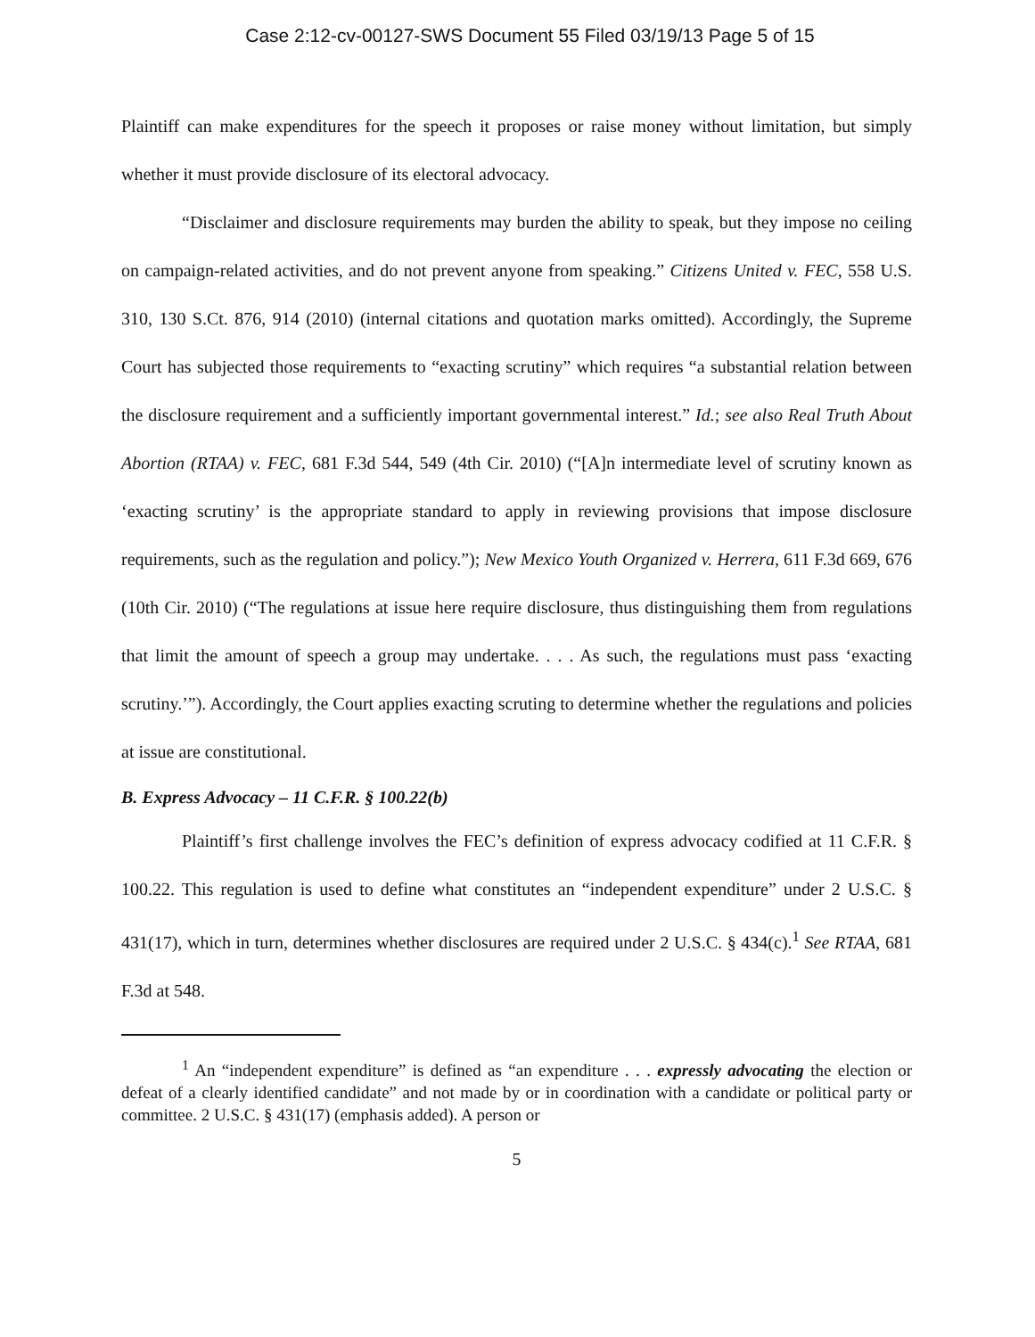Case 2:12-cv-00127-SWS Document 55 Filed 03/19/13 Page 5 of 15
Plaintiff can make expenditures for the speech it proposes or raise money without limitation, but simply whether it must provide disclosure of its electoral advocacy.
“Disclaimer and disclosure requirements may burden the ability to speak, but they impose no ceiling on campaign-related activities, and do not prevent anyone from speaking.” Citizens United v. FEC, 558 U.S. 310, 130 S.Ct. 876, 914 (2010) (internal citations and quotation marks omitted). Accordingly, the Supreme Court has subjected those requirements to “exacting scrutiny” which requires “a substantial relation between the disclosure requirement and a sufficiently important governmental interest.” Id.; see also Real Truth About Abortion (RTAA) v. FEC, 681 F.3d 544, 549 (4th Cir. 2010) (“[A]n intermediate level of scrutiny known as ‘exacting scrutiny’ is the appropriate standard to apply in reviewing provisions that impose disclosure requirements, such as the regulation and policy.”); New Mexico Youth Organized v. Herrera, 611 F.3d 669, 676 (10th Cir. 2010) (“The regulations at issue here require disclosure, thus distinguishing them from regulations that limit the amount of speech a group may undertake. . . . As such, the regulations must pass ‘exacting scrutiny.’”). Accordingly, the Court applies exacting scruting to determine whether the regulations and policies at issue are constitutional.
B. Express Advocacy – 11 C.F.R. § 100.22(b)
Plaintiff’s first challenge involves the FEC’s definition of express advocacy codified at 11 C.F.R. § 100.22. This regulation is used to define what constitutes an “independent expenditure” under 2 U.S.C. § 431(17), which in turn, determines whether disclosures are required under 2 U.S.C. § 434(c).<sup>1</sup> See RTAA, 681 F.3d at 548.
<sup>1</sup> An “independent expenditure” is defined as “an expenditure . . . expressly advocating the election or defeat of a clearly identified candidate” and not made by or in coordination with a candidate or political party or committee. 2 U.S.C. § 431(17) (emphasis added). A person or
5